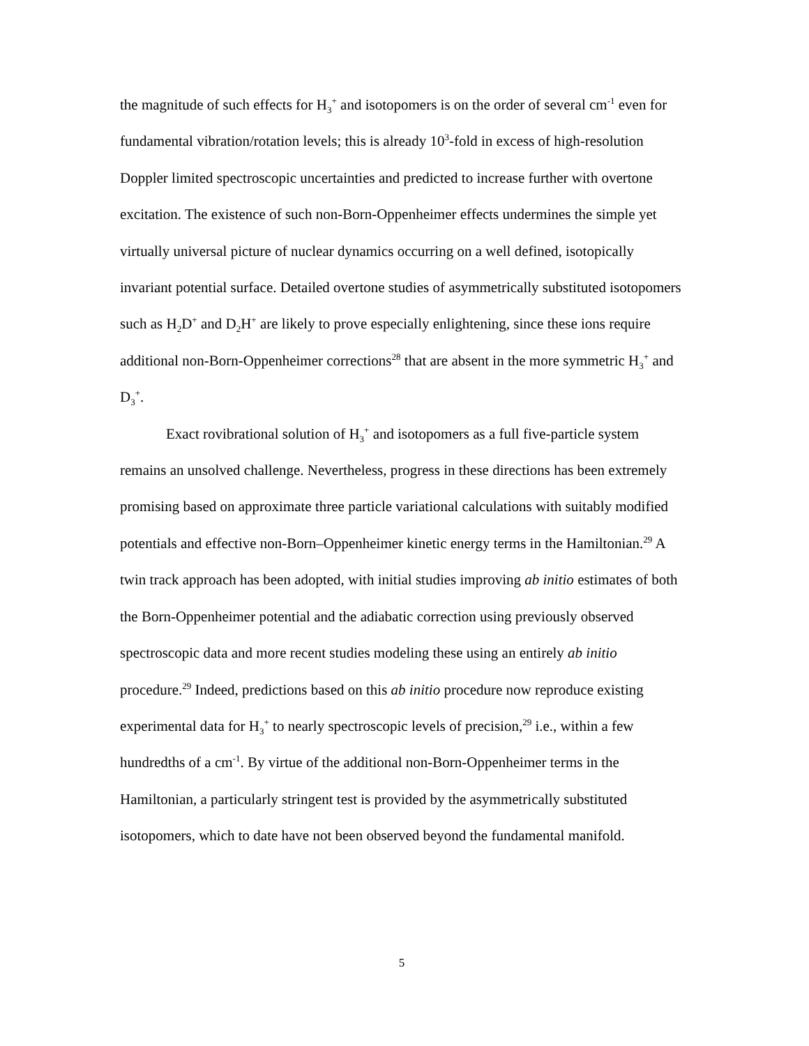the magnitude of such effects for H<sub>3</sub><sup>+</sup> and isotopomers is on the order of several cm<sup>-1</sup> even for fundamental vibration/rotation levels; this is already 10<sup>3</sup>-fold in excess of high-resolution Doppler limited spectroscopic uncertainties and predicted to increase further with overtone excitation. The existence of such non-Born-Oppenheimer effects undermines the simple yet virtually universal picture of nuclear dynamics occurring on a well defined, isotopically invariant potential surface. Detailed overtone studies of asymmetrically substituted isotopomers such as H<sub>2</sub>D<sup>+</sup> and D<sub>2</sub>H<sup>+</sup> are likely to prove especially enlightening, since these ions require additional non-Born-Oppenheimer corrections<sup>28</sup> that are absent in the more symmetric H<sub>3</sub><sup>+</sup> and D<sub>3</sub><sup>+</sup>.
Exact rovibrational solution of H<sub>3</sub><sup>+</sup> and isotopomers as a full five-particle system remains an unsolved challenge. Nevertheless, progress in these directions has been extremely promising based on approximate three particle variational calculations with suitably modified potentials and effective non-Born–Oppenheimer kinetic energy terms in the Hamiltonian.<sup>29</sup> A twin track approach has been adopted, with initial studies improving ab initio estimates of both the Born-Oppenheimer potential and the adiabatic correction using previously observed spectroscopic data and more recent studies modeling these using an entirely ab initio procedure.<sup>29</sup> Indeed, predictions based on this ab initio procedure now reproduce existing experimental data for H<sub>3</sub><sup>+</sup> to nearly spectroscopic levels of precision,<sup>29</sup> i.e., within a few hundredths of a cm<sup>-1</sup>. By virtue of the additional non-Born-Oppenheimer terms in the Hamiltonian, a particularly stringent test is provided by the asymmetrically substituted isotopomers, which to date have not been observed beyond the fundamental manifold.
5